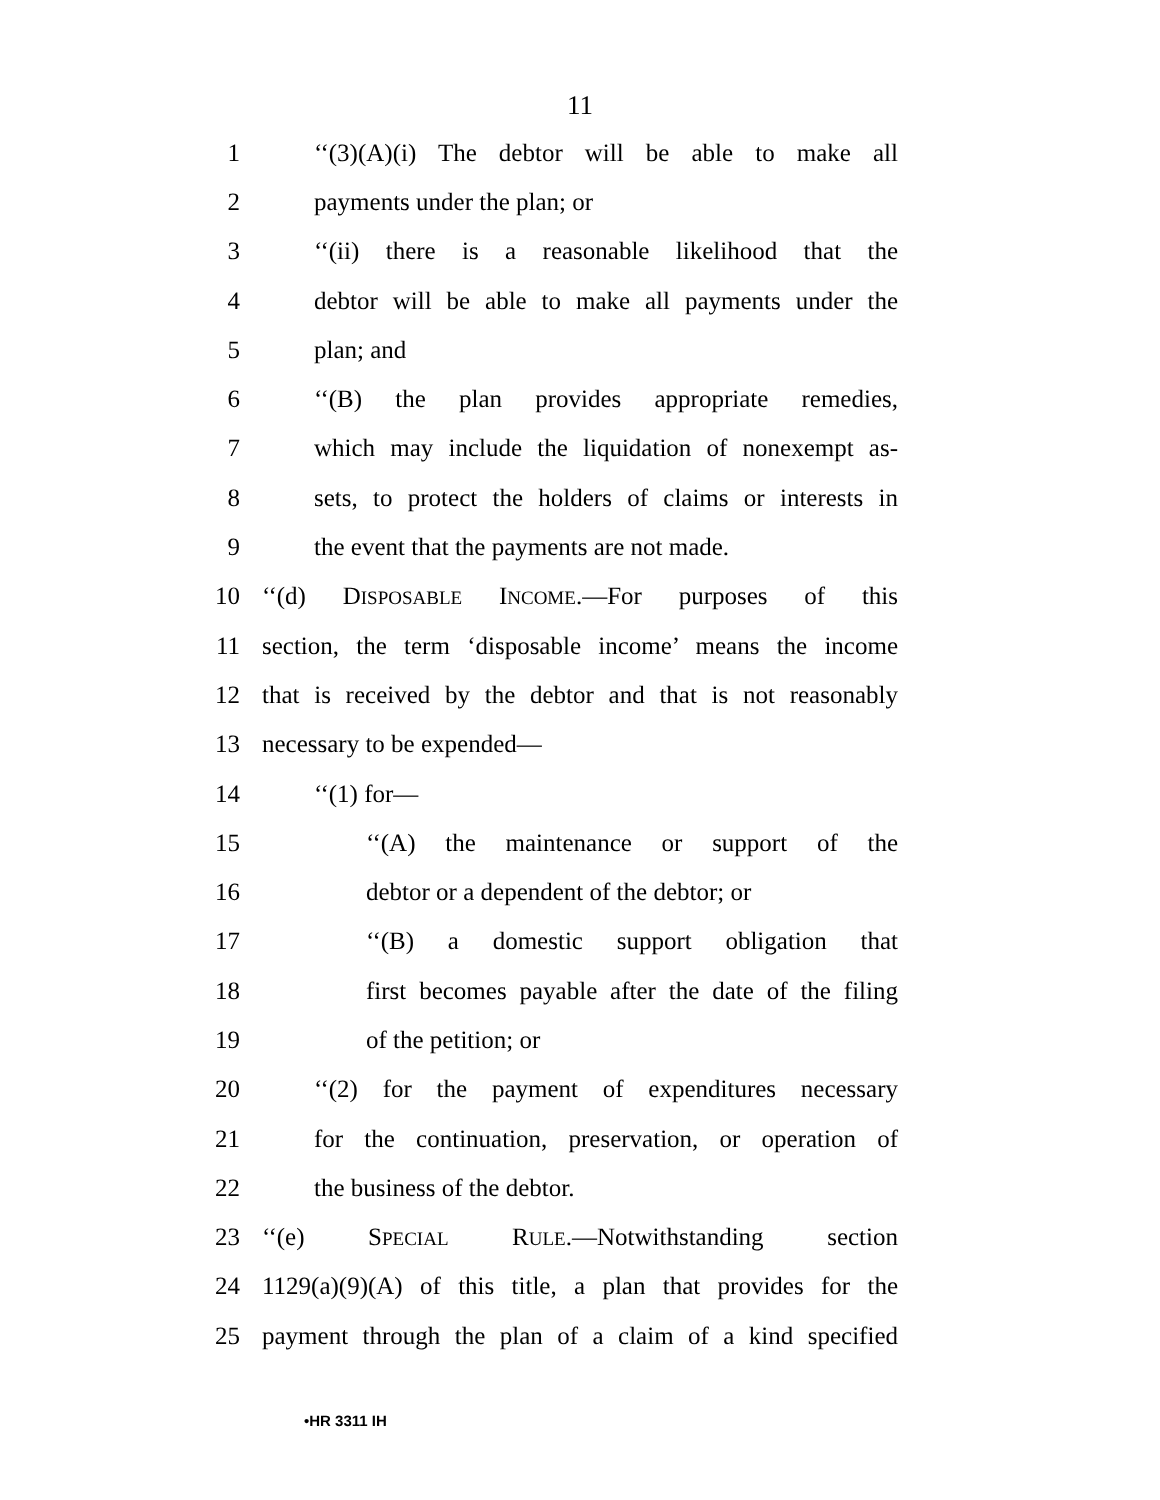11
1 ‘‘(3)(A)(i) The debtor will be able to make all
2 payments under the plan; or
3 ‘‘(ii) there is a reasonable likelihood that the
4 debtor will be able to make all payments under the
5 plan; and
6 ‘‘(B) the plan provides appropriate remedies,
7 which may include the liquidation of nonexempt as-
8 sets, to protect the holders of claims or interests in
9 the event that the payments are not made.
10 ‘‘(d) DISPOSABLE INCOME.—For purposes of this
11 section, the term ‘disposable income’ means the income
12 that is received by the debtor and that is not reasonably
13 necessary to be expended—
14 ‘‘(1) for—
15 ‘‘(A) the maintenance or support of the
16 debtor or a dependent of the debtor; or
17 ‘‘(B) a domestic support obligation that
18 first becomes payable after the date of the filing
19 of the petition; or
20 ‘‘(2) for the payment of expenditures necessary
21 for the continuation, preservation, or operation of
22 the business of the debtor.
23 ‘‘(e) SPECIAL RULE.—Notwithstanding section
24 1129(a)(9)(A) of this title, a plan that provides for the
25 payment through the plan of a claim of a kind specified
•HR 3311 IH